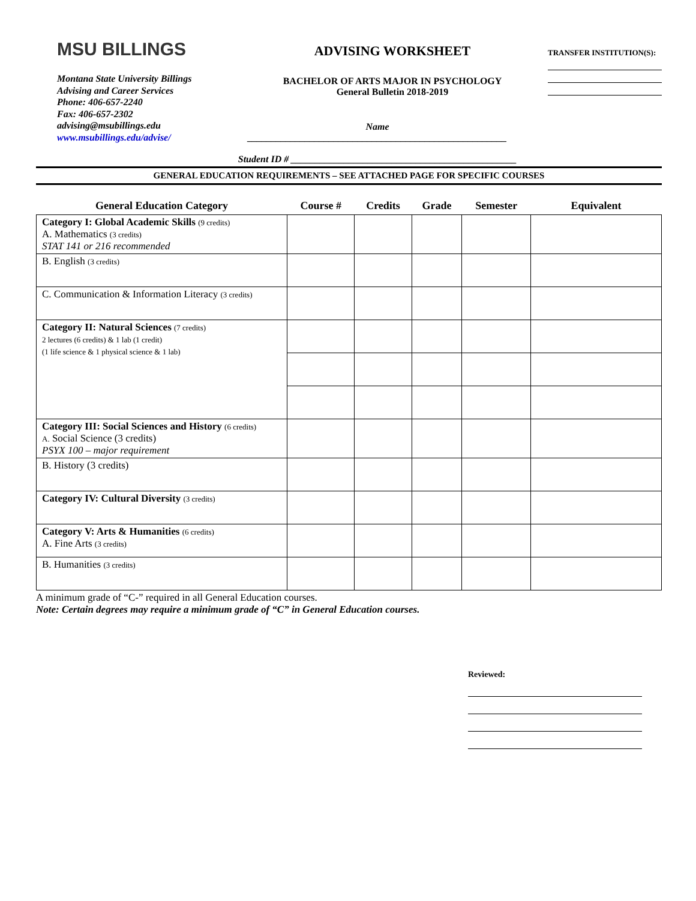MSU BILLINGS
Montana State University Billings
Advising and Career Services
Phone: 406-657-2240
Fax: 406-657-2302
advising@msubillings.edu
www.msubillings.edu/advise/
ADVISING WORKSHEET
BACHELOR OF ARTS MAJOR IN PSYCHOLOGY
General Bulletin 2018-2019
Name ______________________________________________________
Student ID # _______________________________________________
TRANSFER INSTITUTION(S):
GENERAL EDUCATION REQUIREMENTS – SEE ATTACHED PAGE FOR SPECIFIC COURSES
| General Education Category | Course # | Credits | Grade | Semester | Equivalent |
| --- | --- | --- | --- | --- | --- |
| Category I: Global Academic Skills (9 credits) A. Mathematics (3 credits) STAT 141 or 216 recommended | | | | | |
| B. English (3 credits) | | | | | |
| C. Communication & Information Literacy (3 credits) | | | | | |
| Category II: Natural Sciences (7 credits) 2 lectures (6 credits) & 1 lab (1 credit) (1 life science & 1 physical science & 1 lab) | | | | | |
| Category III: Social Sciences and History (6 credits) A. Social Science (3 credits) PSYX 100 – major requirement | | | | | |
| B. History (3 credits) | | | | | |
| Category IV: Cultural Diversity (3 credits) | | | | | |
| Category V: Arts & Humanities (6 credits) A. Fine Arts (3 credits) | | | | | |
| B. Humanities (3 credits) | | | | | |
A minimum grade of “C-” required in all General Education courses.
Note: Certain degrees may require a minimum grade of “C” in General Education courses.
Reviewed: